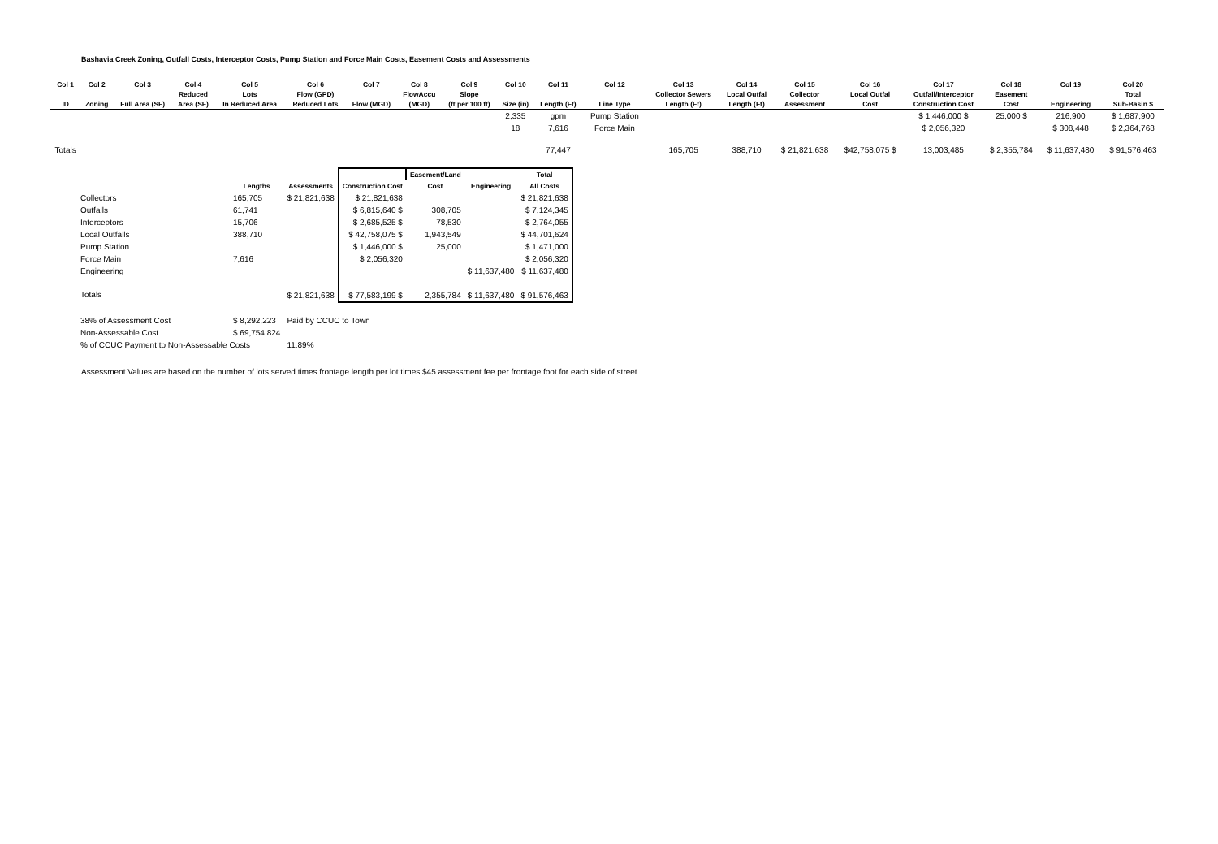Bashavia Creek Zoning, Outfall Costs, Interceptor Costs, Pump Station and Force Main Costs, Easement Costs and Assessments
| Col 1 | Col 2 | Col 3 | Col 4 | Col 5 | Col 6 | Col 7 | Col 8 | Col 9 | Col 10 | Col 11 | Col 12 | Col 13 | Col 14 | Col 15 | Col 16 | Col 17 | Col 18 | Col 19 | Col 20 |
| --- | --- | --- | --- | --- | --- | --- | --- | --- | --- | --- | --- | --- | --- | --- | --- | --- | --- | --- | --- |
| | | | Reduced | Lots | Flow (GPD) | | FlowAccu | Slope | | | | Collector Sewers | Local Outfal | Collector | Local Outfal | Outfall/Interceptor | Easement | | Total |
| ID | Zoning | Full Area (SF) | Area (SF) | In Reduced Area | Reduced Lots | Flow (MGD) | (MGD) | (ft per 100 ft) | Size (in) | Length (Ft) | Line Type | Length (Ft) | Length (Ft) | Assessment | Cost | Construction Cost | Cost | Engineering | Sub-Basin $ |
| | | | | | | | | | 2,335 | gpm | Pump Station | | | | | $ 1,446,000 $ | 25,000 $ | 216,900 | $ 1,687,900 |
| | | | | | | | | | 18 | 7,616 | Force Main | | | | | $ 2,056,320 | | $ 308,448 | $ 2,364,768 |
| Totals | | | | | | | | | | 77,447 | | 165,705 | 388,710 | $ 21,821,638 | $42,758,075 $ | 13,003,485 | $ 2,355,784 | $ 11,637,480 | $ 91,576,463 |
| | | | | Easement/Land | | Total |
| --- | --- | --- | --- | --- | --- | --- |
| | Lengths | Assessments | Construction Cost | Cost | Engineering | All Costs |
| Collectors | 165,705 | $ 21,821,638 | $ 21,821,638 | | | $ 21,821,638 |
| Outfalls | 61,741 | | $ 6,815,640 $ | 308,705 | | $ 7,124,345 |
| Interceptors | 15,706 | | $ 2,685,525 $ | 78,530 | | $ 2,764,055 |
| Local Outfalls | 388,710 | | $ 42,758,075 $ | 1,943,549 | | $ 44,701,624 |
| Pump Station | | | $ 1,446,000 $ | 25,000 | | $ 1,471,000 |
| Force Main | 7,616 | | $ 2,056,320 | | | $ 2,056,320 |
| Engineering | | | | | $ 11,637,480 | $ 11,637,480 |
| Totals | | $ 21,821,638 | $ 77,583,199 $ | 2,355,784 | $ 11,637,480 | $ 91,576,463 |
| 38% of Assessment Cost | $ 8,292,223 | Paid by CCUC to Town | | | | |
| Non-Assessable Cost | $ 69,754,824 | | | | | |
| % of CCUC Payment to Non-Assessable Costs | | 11.89% | | | | |
Assessment Values are based on the number of lots served times frontage length per lot times $45 assessment fee per frontage foot for each side of street.